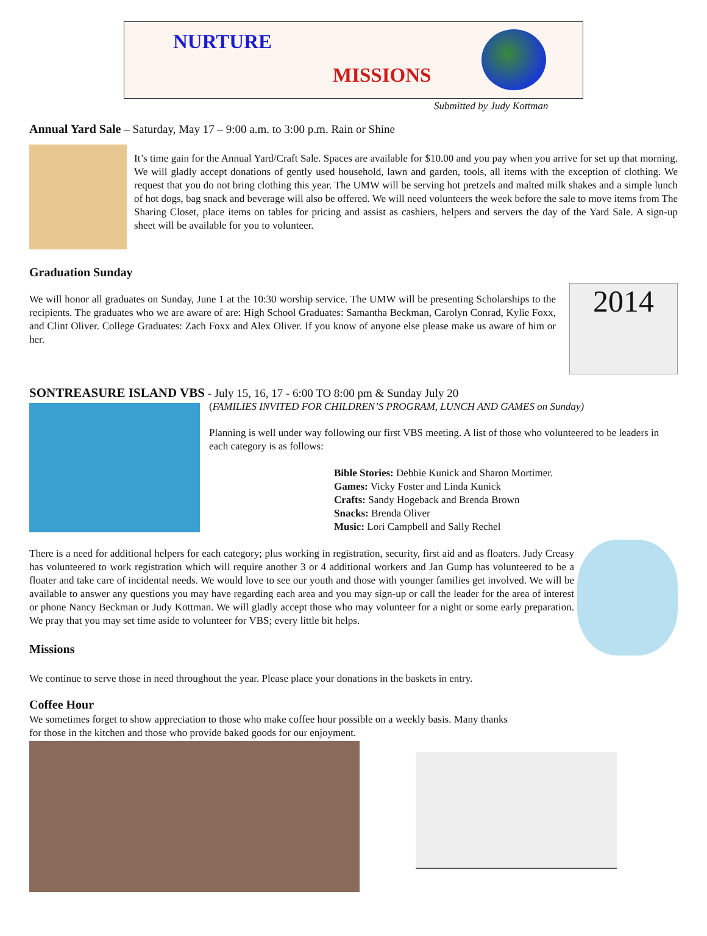NURTURE
MISSIONS
Submitted by Judy Kottman
Annual Yard Sale – Saturday, May 17 – 9:00 a.m. to 3:00 p.m. Rain or Shine
It’s time gain for the Annual Yard/Craft Sale. Spaces are available for $10.00 and you pay when you arrive for set up that morning. We will gladly accept donations of gently used household, lawn and garden, tools, all items with the exception of clothing. We request that you do not bring clothing this year. The UMW will be serving hot pretzels and malted milk shakes and a simple lunch of hot dogs, bag snack and beverage will also be offered. We will need volunteers the week before the sale to move items from The Sharing Closet, place items on tables for pricing and assist as cashiers, helpers and servers the day of the Yard Sale. A sign-up sheet will be available for you to volunteer.
Graduation Sunday
2014
We will honor all graduates on Sunday, June 1 at the 10:30 worship service. The UMW will be presenting Scholarships to the recipients. The graduates who we are aware of are: High School Graduates: Samantha Beckman, Carolyn Conrad, Kylie Foxx, and Clint Oliver. College Graduates: Zach Foxx and Alex Oliver. If you know of anyone else please make us aware of him or her.
SONTREASURE ISLAND VBS - July 15, 16, 17 - 6:00 TO 8:00 pm & Sunday July 20
(FAMILIES INVITED FOR CHILDREN’S PROGRAM, LUNCH AND GAMES on Sunday)
Planning is well under way following our first VBS meeting. A list of those who volunteered to be leaders in each category is as follows:
Bible Stories: Debbie Kunick and Sharon Mortimer.
Games: Vicky Foster and Linda Kunick
Crafts: Sandy Hogeback and Brenda Brown
Snacks: Brenda Oliver
Music: Lori Campbell and Sally Rechel
There is a need for additional helpers for each category; plus working in registration, security, first aid and as floaters. Judy Creasy has volunteered to work registration which will require another 3 or 4 additional workers and Jan Gump has volunteered to be a floater and take care of incidental needs. We would love to see our youth and those with younger families get involved. We will be available to answer any questions you may have regarding each area and you may sign-up or call the leader for the area of interest or phone Nancy Beckman or Judy Kottman. We will gladly accept those who may volunteer for a night or some early preparation. We pray that you may set time aside to volunteer for VBS; every little bit helps.
Missions
We continue to serve those in need throughout the year. Please place your donations in the baskets in entry.
Coffee Hour
We sometimes forget to show appreciation to those who make coffee hour possible on a weekly basis. Many thanks for those in the kitchen and those who provide baked goods for our enjoyment.